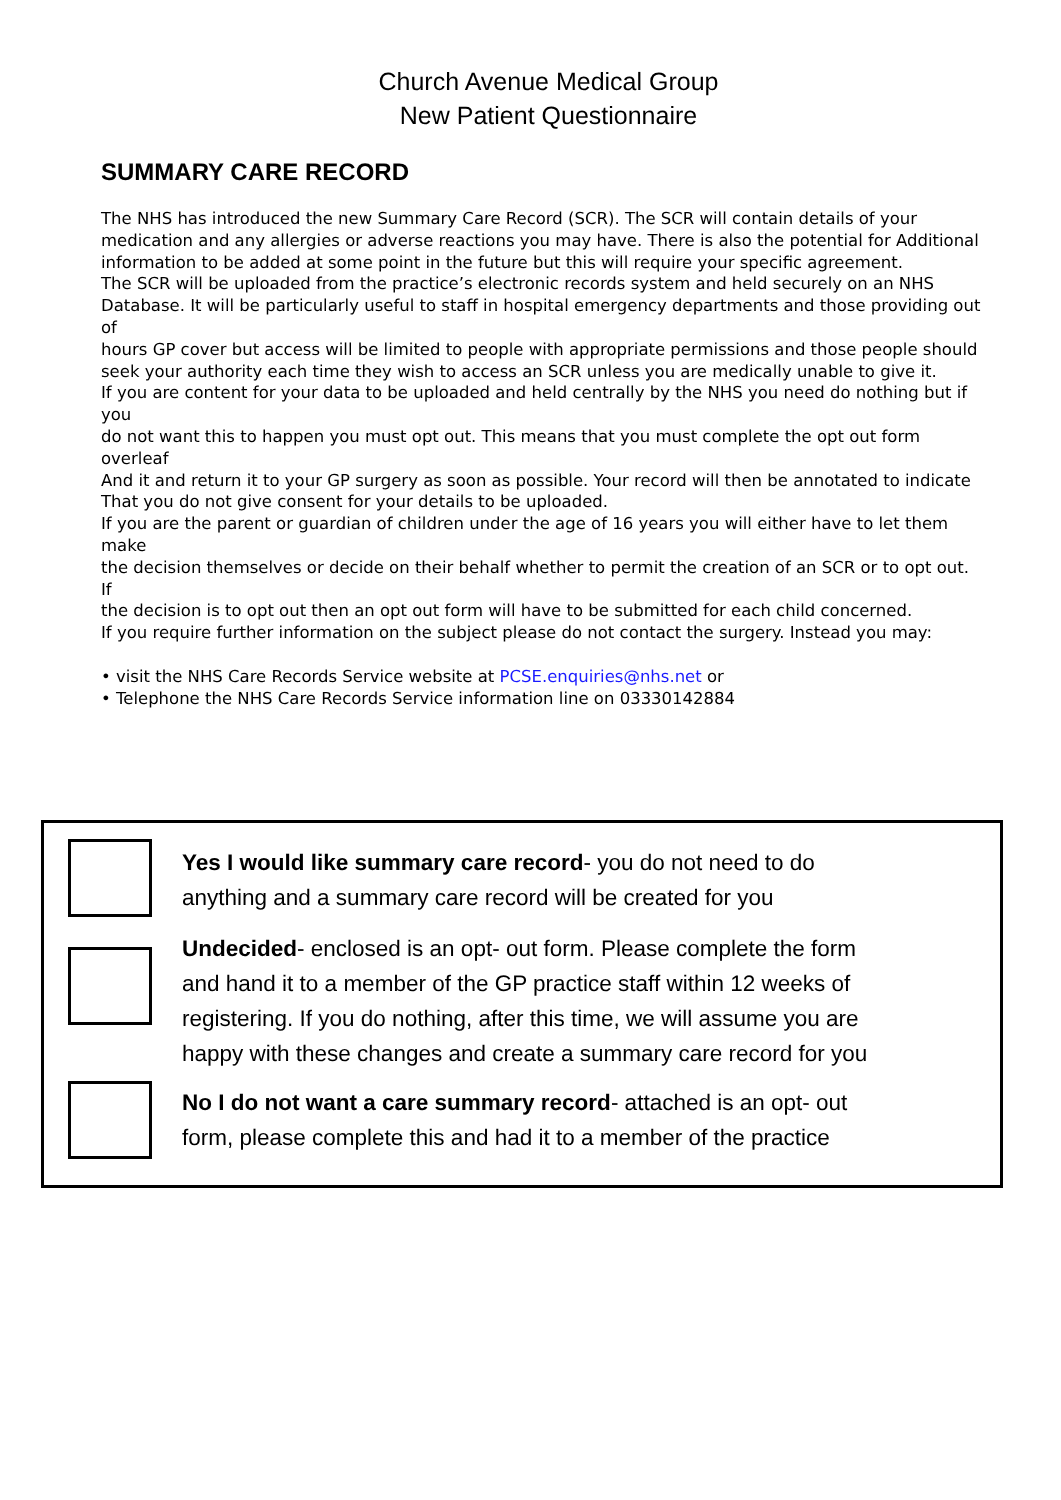Church Avenue Medical Group
New Patient Questionnaire
SUMMARY CARE RECORD
The NHS has introduced the new Summary Care Record (SCR). The SCR will contain details of your medication and any allergies or adverse reactions you may have. There is also the potential for Additional information to be added at some point in the future but this will require your specific agreement.
The SCR will be uploaded from the practice’s electronic records system and held securely on an NHS Database. It will be particularly useful to staff in hospital emergency departments and those providing out of
hours GP cover but access will be limited to people with appropriate permissions and those people should
seek your authority each time they wish to access an SCR unless you are medically unable to give it.
If you are content for your data to be uploaded and held centrally by the NHS you need do nothing but if you
do not want this to happen you must opt out. This means that you must complete the opt out form overleaf
And it and return it to your GP surgery as soon as possible. Your record will then be annotated to indicate
That you do not give consent for your details to be uploaded.
If you are the parent or guardian of children under the age of 16 years you will either have to let them make
the decision themselves or decide on their behalf whether to permit the creation of an SCR or to opt out. If
the decision is to opt out then an opt out form will have to be submitted for each child concerned.
If you require further information on the subject please do not contact the surgery. Instead you may:
• visit the NHS Care Records Service website at PCSE.enquiries@nhs.net or
• Telephone the NHS Care Records Service information line on 03330142884
Yes I would like summary care record- you do not need to do
anything and a summary care record will be created for you
Undecided- enclosed is an opt- out form. Please complete the form
and hand it to a member of the GP practice staff within 12 weeks of
registering. If you do nothing, after this time, we will assume you are
happy with these changes and create a summary care record for you
No I do not want a care summary record- attached is an opt- out
form, please complete this and had it to a member of the practice